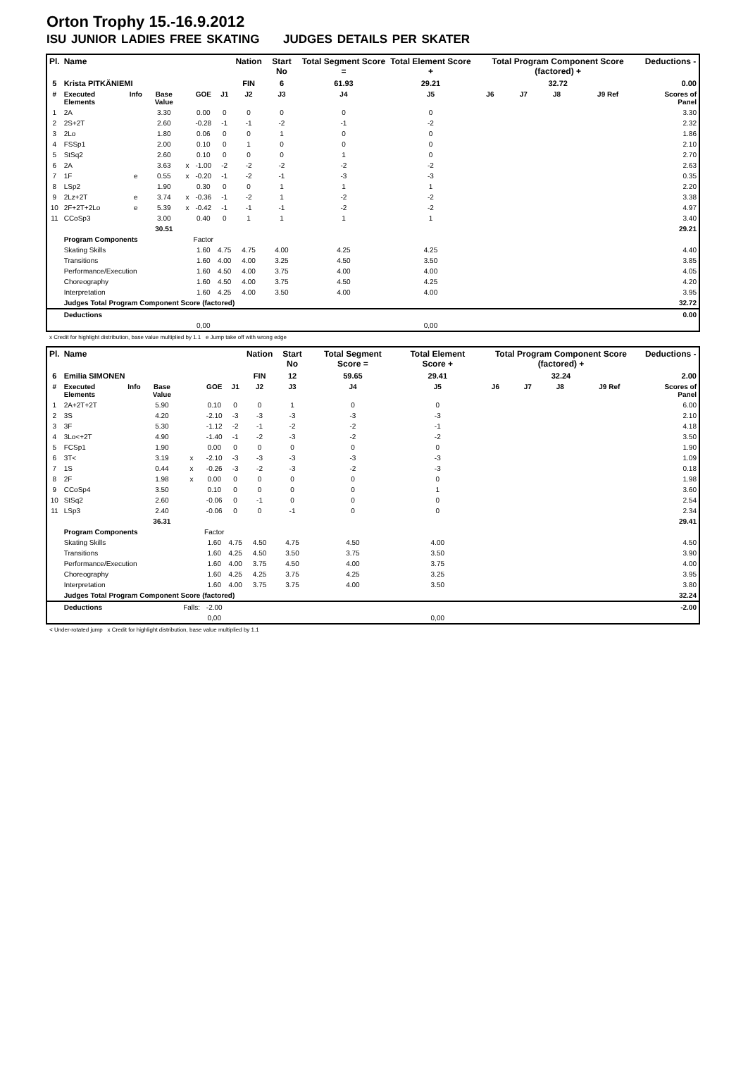Orton Trophy 15.-16.9.2012
ISU JUNIOR LADIES FREE SKATING JUDGES DETAILS PER SKATER
| Pl. | Name | | | | | | Nation | Start No | Total Segment Score = | Total Element Score + | Total Program Component Score (factored) + | | | | Deductions - |
| --- | --- | --- | --- | --- | --- | --- | --- | --- | --- | --- | --- | --- | --- | --- | --- |
| 5 | Krista PITKÄNIEMI | | | | | | FIN | 6 | 61.93 | 29.21 | 32.72 | | | | 0.00 |
| # | Executed Elements | Info | Base Value | | GOE | J1 | J2 | J3 | J4 | J5 | J6 | J7 | J8 | J9 Ref | Scores of Panel |
| 1 | 2A | | 3.30 | | 0.00 | 0 | 0 | 0 | 0 | 0 | | | | | 3.30 |
| 2 | 2S+2T | | 2.60 | | -0.28 | -1 | -1 | -2 | -1 | -2 | | | | | 2.32 |
| 3 | 2Lo | | 1.80 | | 0.06 | 0 | 0 | 1 | 0 | 0 | | | | | 1.86 |
| 4 | FSSp1 | | 2.00 | | 0.10 | 0 | 1 | 0 | 0 | 0 | | | | | 2.10 |
| 5 | StSq2 | | 2.60 | | 0.10 | 0 | 0 | 0 | 1 | 0 | | | | | 2.70 |
| 6 | 2A | | 3.63 | x | -1.00 | -2 | -2 | -2 | -2 | -2 | | | | | 2.63 |
| 7 | 1F | e | 0.55 | x | -0.20 | -1 | -2 | -1 | -3 | -3 | | | | | 0.35 |
| 8 | LSp2 | | 1.90 | | 0.30 | 0 | 0 | 1 | 1 | 1 | | | | | 2.20 |
| 9 | 2Lz+2T | e | 3.74 | x | -0.36 | -1 | -2 | 1 | -2 | -2 | | | | | 3.38 |
| 10 | 2F+2T+2Lo | e | 5.39 | x | -0.42 | -1 | -1 | -1 | -2 | -2 | | | | | 4.97 |
| 11 | CCoSp3 | | 3.00 | | 0.40 | 0 | 1 | 1 | 1 | 1 | | | | | 3.40 |
| | | | 30.51 | | | | | | | | | | | | 29.21 |
| | Program Components | | | | Factor | | | | | | | | | | |
| | Skating Skills | | | | 1.60 | 4.75 | 4.75 | 4.00 | 4.25 | 4.25 | | | | | 4.40 |
| | Transitions | | | | 1.60 | 4.00 | 4.00 | 3.25 | 4.50 | 3.50 | | | | | 3.85 |
| | Performance/Execution | | | | 1.60 | 4.50 | 4.00 | 3.75 | 4.00 | 4.00 | | | | | 4.05 |
| | Choreography | | | | 1.60 | 4.50 | 4.00 | 3.75 | 4.50 | 4.25 | | | | | 4.20 |
| | Interpretation | | | | 1.60 | 4.25 | 4.00 | 3.50 | 4.00 | 4.00 | | | | | 3.95 |
| | Judges Total Program Component Score (factored) | | | | | | | | | | | | | | 32.72 |
| | Deductions | | | | | | | | | | | | | | 0.00 |
| | | | | | 0,00 | | | | | 0,00 | | | | | |
x Credit for highlight distribution, base value multiplied by 1.1 e Jump take off with wrong edge
| Pl. | Name | | | | | | Nation | Start No | Total Segment Score = | Total Element Score + | Total Program Component Score (factored) + | | | | Deductions - |
| --- | --- | --- | --- | --- | --- | --- | --- | --- | --- | --- | --- | --- | --- | --- | --- |
| 6 | Emilia SIMONEN | | | | | | FIN | 12 | 59.65 | 29.41 | 32.24 | | | | 2.00 |
| # | Executed Elements | Info | Base Value | | GOE | J1 | J2 | J3 | J4 | J5 | J6 | J7 | J8 | J9 Ref | Scores of Panel |
| 1 | 2A+2T+2T | | 5.90 | | 0.10 | 0 | 0 | 1 | 0 | 0 | | | | | 6.00 |
| 2 | 3S | | 4.20 | | -2.10 | -3 | -3 | -3 | -3 | -3 | | | | | 2.10 |
| 3 | 3F | | 5.30 | | -1.12 | -2 | -1 | -2 | -2 | -1 | | | | | 4.18 |
| 4 | 3Lo<+2T | | 4.90 | | -1.40 | -1 | -2 | -3 | -2 | -2 | | | | | 3.50 |
| 5 | FCSp1 | | 1.90 | | 0.00 | 0 | 0 | 0 | 0 | 0 | | | | | 1.90 |
| 6 | 3T< | | 3.19 | x | -2.10 | -3 | -3 | -3 | -3 | -3 | | | | | 1.09 |
| 7 | 1S | | 0.44 | x | -0.26 | -3 | -2 | -3 | -2 | -3 | | | | | 0.18 |
| 8 | 2F | | 1.98 | x | 0.00 | 0 | 0 | 0 | 0 | 0 | | | | | 1.98 |
| 9 | CCoSp4 | | 3.50 | | 0.10 | 0 | 0 | 0 | 0 | 1 | | | | | 3.60 |
| 10 | StSq2 | | 2.60 | | -0.06 | 0 | -1 | 0 | 0 | 0 | | | | | 2.54 |
| 11 | LSp3 | | 2.40 | | -0.06 | 0 | 0 | -1 | 0 | 0 | | | | | 2.34 |
| | | | 36.31 | | | | | | | | | | | | 29.41 |
| | Program Components | | | | Factor | | | | | | | | | | |
| | Skating Skills | | | | 1.60 | 4.75 | 4.50 | 4.75 | 4.50 | 4.00 | | | | | 4.50 |
| | Transitions | | | | 1.60 | 4.25 | 4.50 | 3.50 | 3.75 | 3.50 | | | | | 3.90 |
| | Performance/Execution | | | | 1.60 | 4.00 | 3.75 | 4.50 | 4.00 | 3.75 | | | | | 4.00 |
| | Choreography | | | | 1.60 | 4.25 | 4.25 | 3.75 | 4.25 | 3.25 | | | | | 3.95 |
| | Interpretation | | | | 1.60 | 4.00 | 3.75 | 3.75 | 4.00 | 3.50 | | | | | 3.80 |
| | Judges Total Program Component Score (factored) | | | | | | | | | | | | | | 32.24 |
| | Deductions | | | Falls: | -2.00 | | | | | | | | | | -2.00 |
| | | | | | 0,00 | | | | | 0,00 | | | | | |
< Under-rotated jump x Credit for highlight distribution, base value multiplied by 1.1